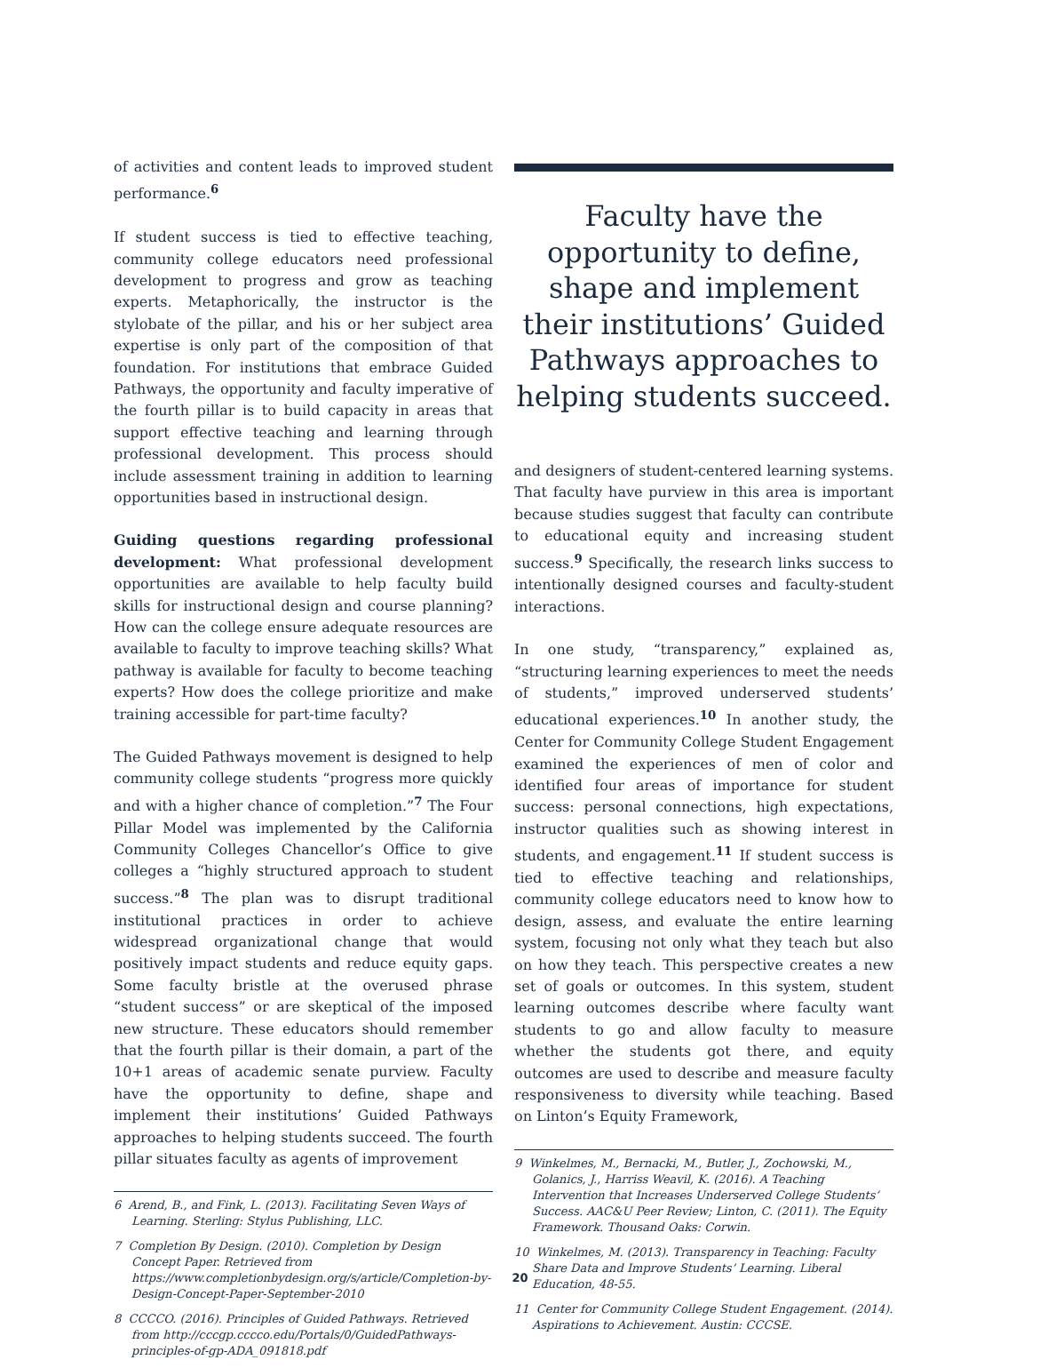of activities and content leads to improved student performance.<sup>6</sup>
If student success is tied to effective teaching, community college educators need professional development to progress and grow as teaching experts. Metaphorically, the instructor is the stylobate of the pillar, and his or her subject area expertise is only part of the composition of that foundation. For institutions that embrace Guided Pathways, the opportunity and faculty imperative of the fourth pillar is to build capacity in areas that support effective teaching and learning through professional development. This process should include assessment training in addition to learning opportunities based in instructional design.
Guiding questions regarding professional development: What professional development opportunities are available to help faculty build skills for instructional design and course planning? How can the college ensure adequate resources are available to faculty to improve teaching skills? What pathway is available for faculty to become teaching experts? How does the college prioritize and make training accessible for part-time faculty?
The Guided Pathways movement is designed to help community college students “progress more quickly and with a higher chance of completion.”<sup>7</sup> The Four Pillar Model was implemented by the California Community Colleges Chancellor’s Office to give colleges a “highly structured approach to student success.”<sup>8</sup> The plan was to disrupt traditional institutional practices in order to achieve widespread organizational change that would positively impact students and reduce equity gaps. Some faculty bristle at the overused phrase “student success” or are skeptical of the imposed new structure. These educators should remember that the fourth pillar is their domain, a part of the 10+1 areas of academic senate purview. Faculty have the opportunity to define, shape and implement their institutions’ Guided Pathways approaches to helping students succeed. The fourth pillar situates faculty as agents of improvement
6 Arend, B., and Fink, L. (2013). Facilitating Seven Ways of Learning. Sterling: Stylus Publishing, LLC.
7 Completion By Design. (2010). Completion by Design Concept Paper. Retrieved from https://www.completionbydesign.org/s/article/Completion-by-Design-Concept-Paper-September-2010
8 CCCCO. (2016). Principles of Guided Pathways. Retrieved from http://cccgp.cccco.edu/Portals/0/GuidedPathways-principles-of-gp-ADA_091818.pdf
Faculty have the opportunity to define, shape and implement their institutions’ Guided Pathways approaches to helping students succeed.
and designers of student-centered learning systems. That faculty have purview in this area is important because studies suggest that faculty can contribute to educational equity and increasing student success.<sup>9</sup> Specifically, the research links success to intentionally designed courses and faculty-student interactions.
In one study, “transparency,” explained as, “structuring learning experiences to meet the needs of students,” improved underserved students’ educational experiences.<sup>10</sup> In another study, the Center for Community College Student Engagement examined the experiences of men of color and identified four areas of importance for student success: personal connections, high expectations, instructor qualities such as showing interest in students, and engagement.<sup>11</sup> If student success is tied to effective teaching and relationships, community college educators need to know how to design, assess, and evaluate the entire learning system, focusing not only what they teach but also on how they teach. This perspective creates a new set of goals or outcomes. In this system, student learning outcomes describe where faculty want students to go and allow faculty to measure whether the students got there, and equity outcomes are used to describe and measure faculty responsiveness to diversity while teaching. Based on Linton’s Equity Framework,
9 Winkelmes, M., Bernacki, M., Butler, J., Zochowski, M., Golanics, J., Harriss Weavil, K. (2016). A Teaching Intervention that Increases Underserved College Students’ Success. AAC&U Peer Review; Linton, C. (2011). The Equity Framework. Thousand Oaks: Corwin.
10 Winkelmes, M. (2013). Transparency in Teaching: Faculty Share Data and Improve Students’ Learning. Liberal Education, 48-55.
11 Center for Community College Student Engagement. (2014). Aspirations to Achievement. Austin: CCCSE.
20